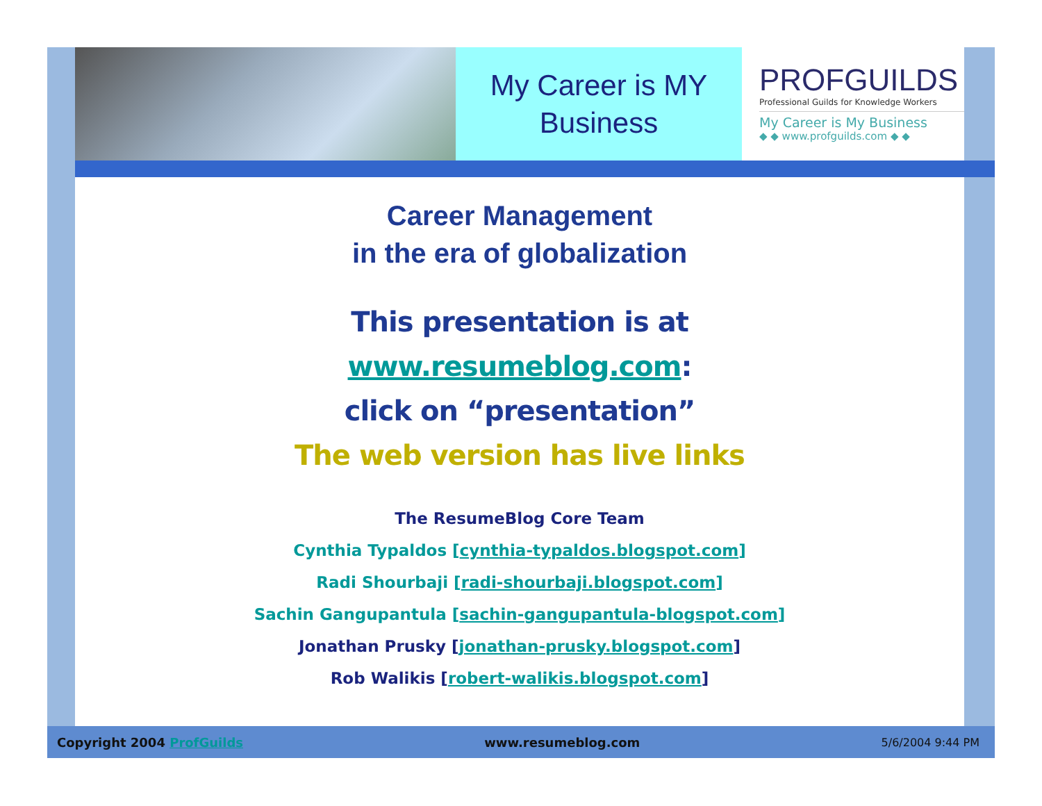My Career is MY Business
PROFGUILDS
Professional Guilds for Knowledge Workers
My Career is My Business
◆ ◆ www.profguilds.com ◆ ◆
Career Management
in the era of globalization
This presentation is at
www.resumeblog.com:
click on “presentation”
The web version has live links
The ResumeBlog Core Team
Cynthia Typaldos [cynthia-typaldos.blogspot.com]
Radi Shourbaji [radi-shourbaji.blogspot.com]
Sachin Gangupantula [sachin-gangupantula-blogspot.com]
Jonathan Prusky [jonathan-prusky.blogspot.com]
Rob Walikis [robert-walikis.blogspot.com]
Copyright 2004 ProfGuilds www.resumeblog.com 5/6/2004 9:44 PM